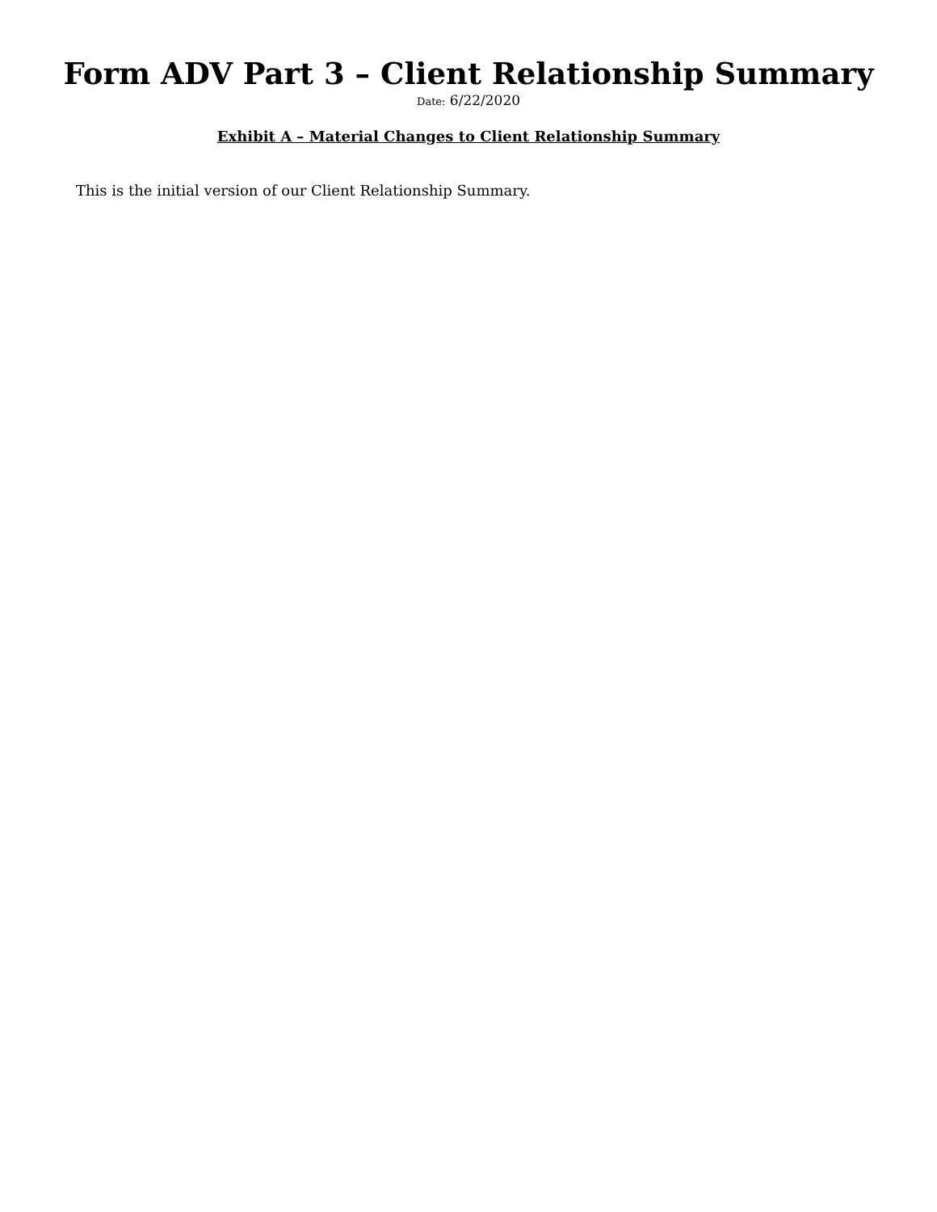Form ADV Part 3 – Client Relationship Summary
Date: 6/22/2020
Exhibit A – Material Changes to Client Relationship Summary
This is the initial version of our Client Relationship Summary.